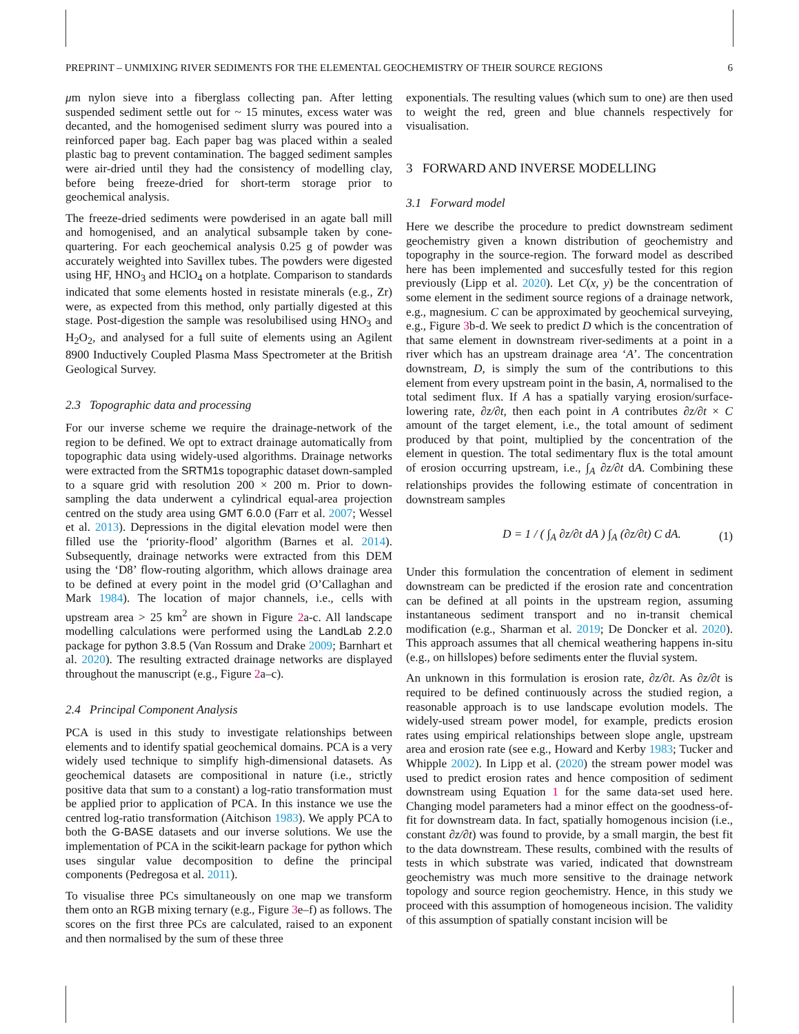PREPRINT – UNMIXING RIVER SEDIMENTS FOR THE ELEMENTAL GEOCHEMISTRY OF THEIR SOURCE REGIONS 6
μm nylon sieve into a fiberglass collecting pan. After letting suspended sediment settle out for ~ 15 minutes, excess water was decanted, and the homogenised sediment slurry was poured into a reinforced paper bag. Each paper bag was placed within a sealed plastic bag to prevent contamination. The bagged sediment samples were air-dried until they had the consistency of modelling clay, before being freeze-dried for short-term storage prior to geochemical analysis.
The freeze-dried sediments were powderised in an agate ball mill and homogenised, and an analytical subsample taken by cone-quartering. For each geochemical analysis 0.25 g of powder was accurately weighted into Savillex tubes. The powders were digested using HF, HNO<sub>3</sub> and HClO<sub>4</sub> on a hotplate. Comparison to standards indicated that some elements hosted in resistate minerals (e.g., Zr) were, as expected from this method, only partially digested at this stage. Post-digestion the sample was resolubilised using HNO<sub>3</sub> and H<sub>2</sub>O<sub>2</sub>, and analysed for a full suite of elements using an Agilent 8900 Inductively Coupled Plasma Mass Spectrometer at the British Geological Survey.
2.3 Topographic data and processing
For our inverse scheme we require the drainage-network of the region to be defined. We opt to extract drainage automatically from topographic data using widely-used algorithms. Drainage networks were extracted from the SRTM1s topographic dataset down-sampled to a square grid with resolution 200 × 200 m. Prior to down-sampling the data underwent a cylindrical equal-area projection centred on the study area using GMT 6.0.0 (Farr et al. 2007; Wessel et al. 2013). Depressions in the digital elevation model were then filled use the ‘priority-flood’ algorithm (Barnes et al. 2014). Subsequently, drainage networks were extracted from this DEM using the ‘D8’ flow-routing algorithm, which allows drainage area to be defined at every point in the model grid (O’Callaghan and Mark 1984). The location of major channels, i.e., cells with upstream area > 25 km<sup>2</sup> are shown in Figure 2a-c. All landscape modelling calculations were performed using the LandLab 2.2.0 package for python 3.8.5 (Van Rossum and Drake 2009; Barnhart et al. 2020). The resulting extracted drainage networks are displayed throughout the manuscript (e.g., Figure 2a–c).
2.4 Principal Component Analysis
PCA is used in this study to investigate relationships between elements and to identify spatial geochemical domains. PCA is a very widely used technique to simplify high-dimensional datasets. As geochemical datasets are compositional in nature (i.e., strictly positive data that sum to a constant) a log-ratio transformation must be applied prior to application of PCA. In this instance we use the centred log-ratio transformation (Aitchison 1983). We apply PCA to both the G-BASE datasets and our inverse solutions. We use the implementation of PCA in the scikit-learn package for python which uses singular value decomposition to define the principal components (Pedregosa et al. 2011).
To visualise three PCs simultaneously on one map we transform them onto an RGB mixing ternary (e.g., Figure 3e–f) as follows. The scores on the first three PCs are calculated, raised to an exponent and then normalised by the sum of these three
exponentials. The resulting values (which sum to one) are then used to weight the red, green and blue channels respectively for visualisation.
3 FORWARD AND INVERSE MODELLING
3.1 Forward model
Here we describe the procedure to predict downstream sediment geochemistry given a known distribution of geochemistry and topography in the source-region. The forward model as described here has been implemented and succesfully tested for this region previously (Lipp et al. 2020). Let C(x, y) be the concentration of some element in the sediment source regions of a drainage network, e.g., magnesium. C can be approximated by geochemical surveying, e.g., Figure 3b-d. We seek to predict D which is the concentration of that same element in downstream river-sediments at a point in a river which has an upstream drainage area ‘A’. The concentration downstream, D, is simply the sum of the contributions to this element from every upstream point in the basin, A, normalised to the total sediment flux. If A has a spatially varying erosion/surface-lowering rate, ∂z/∂t, then each point in A contributes ∂z/∂t × C amount of the target element, i.e., the total amount of sediment produced by that point, multiplied by the concentration of the element in question. The total sedimentary flux is the total amount of erosion occurring upstream, i.e., ∫<sub>A</sub> ∂z/∂t dA. Combining these relationships provides the following estimate of concentration in downstream samples
D = 1 / ( ∫<sub>A</sub> ∂z/∂t dA ) ∫<sub>A</sub> (∂z/∂t) C dA. (1)
Under this formulation the concentration of element in sediment downstream can be predicted if the erosion rate and concentration can be defined at all points in the upstream region, assuming instantaneous sediment transport and no in-transit chemical modification (e.g., Sharman et al. 2019; De Doncker et al. 2020). This approach assumes that all chemical weathering happens in-situ (e.g., on hillslopes) before sediments enter the fluvial system.
An unknown in this formulation is erosion rate, ∂z/∂t. As ∂z/∂t is required to be defined continuously across the studied region, a reasonable approach is to use landscape evolution models. The widely-used stream power model, for example, predicts erosion rates using empirical relationships between slope angle, upstream area and erosion rate (see e.g., Howard and Kerby 1983; Tucker and Whipple 2002). In Lipp et al. (2020) the stream power model was used to predict erosion rates and hence composition of sediment downstream using Equation 1 for the same data-set used here. Changing model parameters had a minor effect on the goodness-of-fit for downstream data. In fact, spatially homogenous incision (i.e., constant ∂z/∂t) was found to provide, by a small margin, the best fit to the data downstream. These results, combined with the results of tests in which substrate was varied, indicated that downstream geochemistry was much more sensitive to the drainage network topology and source region geochemistry. Hence, in this study we proceed with this assumption of homogeneous incision. The validity of this assumption of spatially constant incision will be